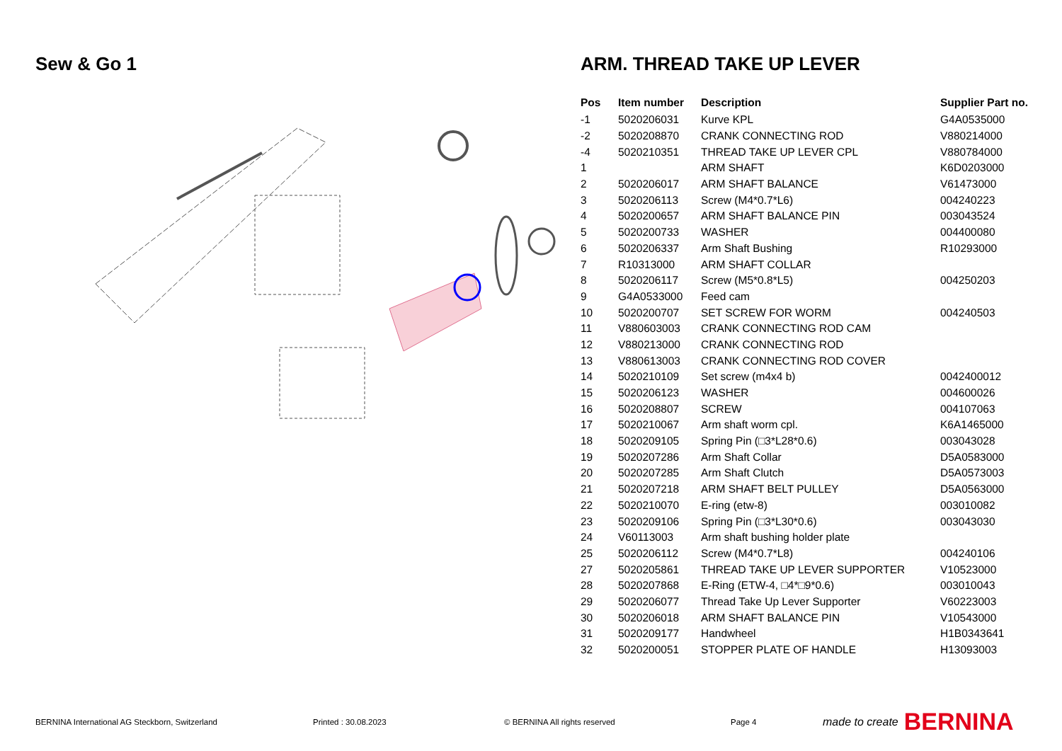Sew & Go 1 ARM. THREAD TAKE UP LEVER
| Pos | Item number | Description | Supplier Part no. |
| --- | --- | --- | --- |
| -1 | 5020206031 | Kurve KPL | G4A0535000 |
| -2 | 5020208870 | CRANK CONNECTING ROD | V880214000 |
| -4 | 5020210351 | THREAD TAKE UP LEVER CPL | V880784000 |
| 1 | | ARM SHAFT | K6D0203000 |
| 2 | 5020206017 | ARM SHAFT BALANCE | V61473000 |
| 3 | 5020206113 | Screw (M4*0.7*L6) | 004240223 |
| 4 | 5020200657 | ARM SHAFT BALANCE PIN | 003043524 |
| 5 | 5020200733 | WASHER | 004400080 |
| 6 | 5020206337 | Arm Shaft Bushing | R10293000 |
| 7 | R10313000 | ARM SHAFT COLLAR | |
| 8 | 5020206117 | Screw (M5*0.8*L5) | 004250203 |
| 9 | G4A0533000 | Feed cam | |
| 10 | 5020200707 | SET SCREW FOR WORM | 004240503 |
| 11 | V880603003 | CRANK CONNECTING ROD CAM | |
| 12 | V880213000 | CRANK CONNECTING ROD | |
| 13 | V880613003 | CRANK CONNECTING ROD COVER | |
| 14 | 5020210109 | Set screw (m4x4 b) | 0042400012 |
| 15 | 5020206123 | WASHER | 004600026 |
| 16 | 5020208807 | SCREW | 004107063 |
| 17 | 5020210067 | Arm shaft worm cpl. | K6A1465000 |
| 18 | 5020209105 | Spring Pin (□3*L28*0.6) | 003043028 |
| 19 | 5020207286 | Arm Shaft Collar | D5A0583000 |
| 20 | 5020207285 | Arm Shaft Clutch | D5A0573003 |
| 21 | 5020207218 | ARM SHAFT BELT PULLEY | D5A0563000 |
| 22 | 5020210070 | E-ring (etw-8) | 003010082 |
| 23 | 5020209106 | Spring Pin (□3*L30*0.6) | 003043030 |
| 24 | V60113003 | Arm shaft bushing holder plate | |
| 25 | 5020206112 | Screw (M4*0.7*L8) | 004240106 |
| 27 | 5020205861 | THREAD TAKE UP LEVER SUPPORTER | V10523000 |
| 28 | 5020207868 | E-Ring (ETW-4, □4*□9*0.6) | 003010043 |
| 29 | 5020206077 | Thread Take Up Lever Supporter | V60223003 |
| 30 | 5020206018 | ARM SHAFT BALANCE PIN | V10543000 |
| 31 | 5020209177 | Handwheel | H1B0343641 |
| 32 | 5020200051 | STOPPER PLATE OF HANDLE | H13093003 |
BERNINA International AG Steckborn, Switzerland Printed : 30.08.2023 © BERNINA All rights reserved Page 4 made to create BERNINA